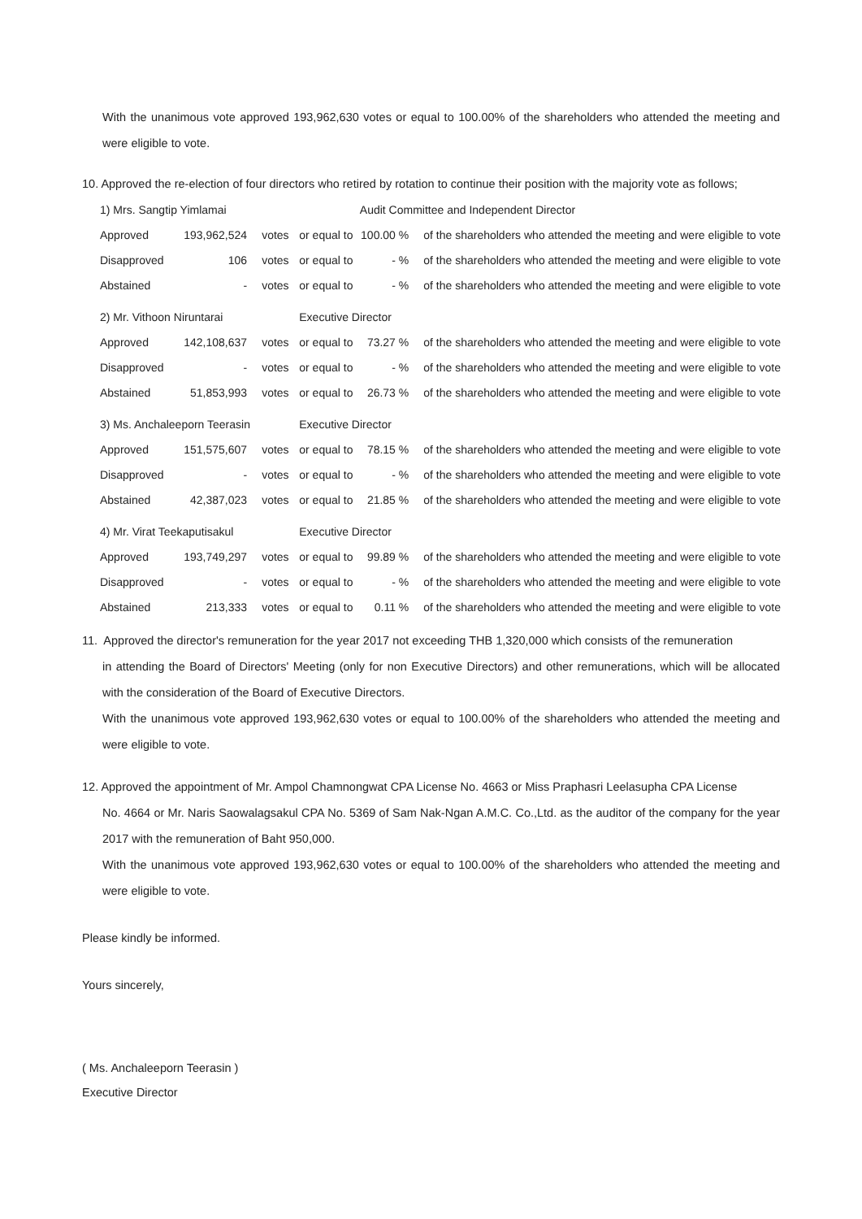With the unanimous vote approved 193,962,630 votes or equal to 100.00% of the shareholders who attended the meeting and were eligible to vote.
10. Approved the re-election of four directors who retired by rotation to continue their position with the majority vote as follows;
| 1) Mrs. Sangtip Yimlamai | | | | Audit Committee and Independent Director | |
| Approved | 193,962,524 | votes | or equal to | 100.00 % | of the shareholders who attended the meeting and were eligible to vote |
| Disapproved | 106 | votes | or equal to | - % | of the shareholders who attended the meeting and were eligible to vote |
| Abstained | - | votes | or equal to | - % | of the shareholders who attended the meeting and were eligible to vote |
| 2) Mr. Vithoon Niruntarai | | | Executive Director | | |
| Approved | 142,108,637 | votes | or equal to | 73.27 % | of the shareholders who attended the meeting and were eligible to vote |
| Disapproved | - | votes | or equal to | - % | of the shareholders who attended the meeting and were eligible to vote |
| Abstained | 51,853,993 | votes | or equal to | 26.73 % | of the shareholders who attended the meeting and were eligible to vote |
| 3) Ms. Anchaleeporn Teerasin | | | Executive Director | | |
| Approved | 151,575,607 | votes | or equal to | 78.15 % | of the shareholders who attended the meeting and were eligible to vote |
| Disapproved | - | votes | or equal to | - % | of the shareholders who attended the meeting and were eligible to vote |
| Abstained | 42,387,023 | votes | or equal to | 21.85 % | of the shareholders who attended the meeting and were eligible to vote |
| 4) Mr. Virat Teekaputisakul | | | Executive Director | | |
| Approved | 193,749,297 | votes | or equal to | 99.89 % | of the shareholders who attended the meeting and were eligible to vote |
| Disapproved | - | votes | or equal to | - % | of the shareholders who attended the meeting and were eligible to vote |
| Abstained | 213,333 | votes | or equal to | 0.11 % | of the shareholders who attended the meeting and were eligible to vote |
11. Approved the director's remuneration for the year 2017 not exceeding THB 1,320,000 which consists of the remuneration
in attending the Board of Directors' Meeting (only for non Executive Directors) and other remunerations, which will be allocated with the consideration of the Board of Executive Directors.
With the unanimous vote approved 193,962,630 votes or equal to 100.00% of the shareholders who attended the meeting and were eligible to vote.
12. Approved the appointment of Mr. Ampol Chamnongwat CPA License No. 4663 or Miss Praphasri Leelasupha CPA License
No. 4664 or Mr. Naris Saowalagsakul CPA No. 5369 of Sam Nak-Ngan A.M.C. Co.,Ltd. as the auditor of the company for the year 2017 with the remuneration of Baht 950,000.
With the unanimous vote approved 193,962,630 votes or equal to 100.00% of the shareholders who attended the meeting and were eligible to vote.
Please kindly be informed.
Yours sincerely,
( Ms. Anchaleeporn Teerasin )
Executive Director